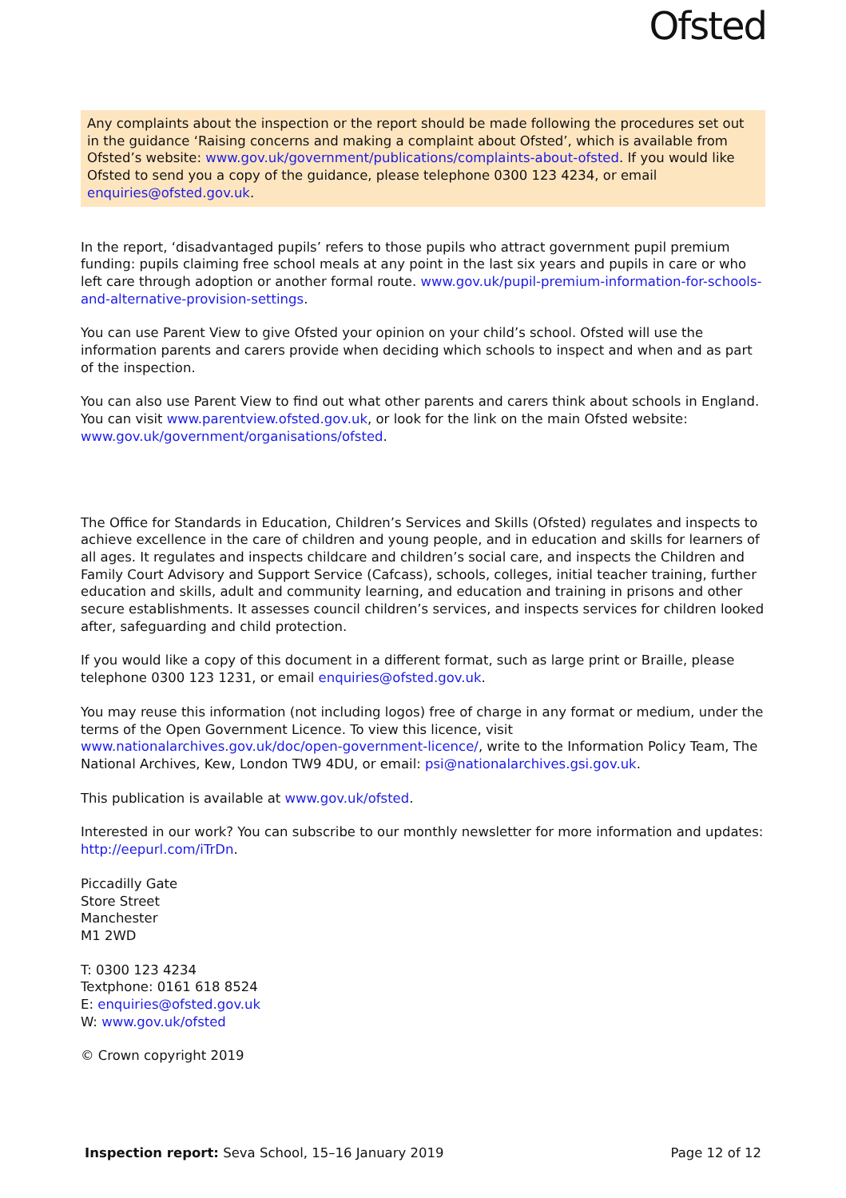Ofsted
Any complaints about the inspection or the report should be made following the procedures set out in the guidance ‘Raising concerns and making a complaint about Ofsted’, which is available from Ofsted’s website: www.gov.uk/government/publications/complaints-about-ofsted. If you would like Ofsted to send you a copy of the guidance, please telephone 0300 123 4234, or email enquiries@ofsted.gov.uk.
In the report, ‘disadvantaged pupils’ refers to those pupils who attract government pupil premium funding: pupils claiming free school meals at any point in the last six years and pupils in care or who left care through adoption or another formal route. www.gov.uk/pupil-premium-information-for-schools-and-alternative-provision-settings.
You can use Parent View to give Ofsted your opinion on your child’s school. Ofsted will use the information parents and carers provide when deciding which schools to inspect and when and as part of the inspection.
You can also use Parent View to find out what other parents and carers think about schools in England. You can visit www.parentview.ofsted.gov.uk, or look for the link on the main Ofsted website: www.gov.uk/government/organisations/ofsted.
The Office for Standards in Education, Children’s Services and Skills (Ofsted) regulates and inspects to achieve excellence in the care of children and young people, and in education and skills for learners of all ages. It regulates and inspects childcare and children’s social care, and inspects the Children and Family Court Advisory and Support Service (Cafcass), schools, colleges, initial teacher training, further education and skills, adult and community learning, and education and training in prisons and other secure establishments. It assesses council children’s services, and inspects services for children looked after, safeguarding and child protection.
If you would like a copy of this document in a different format, such as large print or Braille, please telephone 0300 123 1231, or email enquiries@ofsted.gov.uk.
You may reuse this information (not including logos) free of charge in any format or medium, under the terms of the Open Government Licence. To view this licence, visit www.nationalarchives.gov.uk/doc/open-government-licence/, write to the Information Policy Team, The National Archives, Kew, London TW9 4DU, or email: psi@nationalarchives.gsi.gov.uk.
This publication is available at www.gov.uk/ofsted.
Interested in our work? You can subscribe to our monthly newsletter for more information and updates: http://eepurl.com/iTrDn.
Piccadilly Gate
Store Street
Manchester
M1 2WD
T: 0300 123 4234
Textphone: 0161 618 8524
E: enquiries@ofsted.gov.uk
W: www.gov.uk/ofsted
© Crown copyright 2019
Inspection report: Seva School, 15–16 January 2019 Page 12 of 12